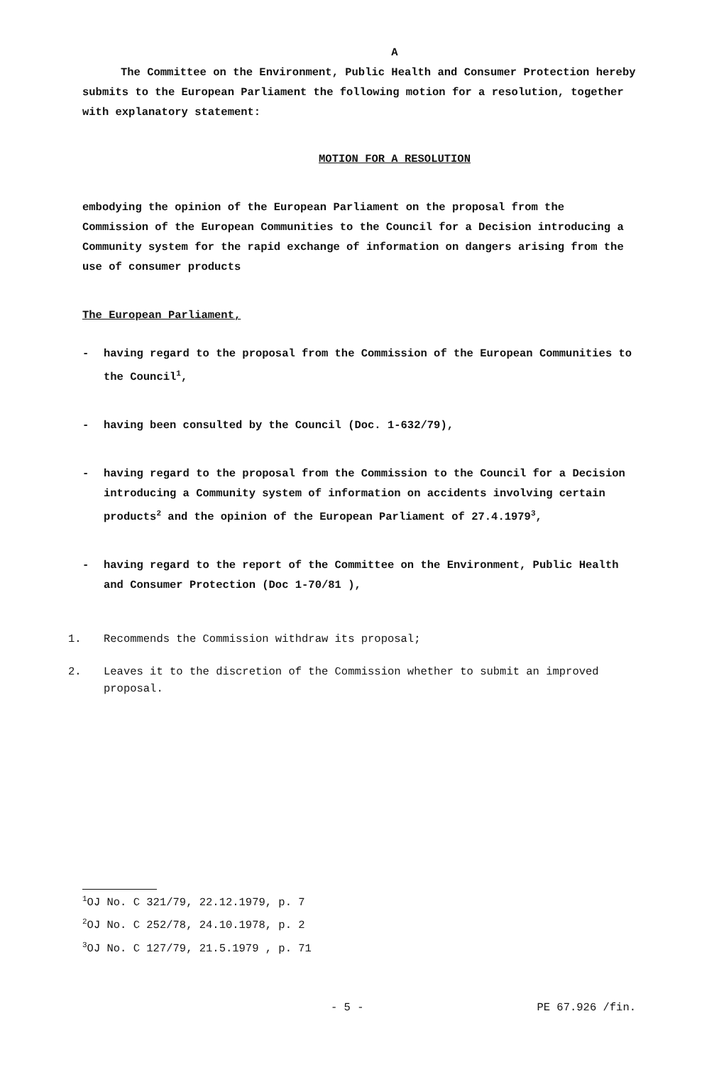A
The Committee on the Environment, Public Health and Consumer Protection hereby submits to the European Parliament the following motion for a resolution, together with explanatory statement:
MOTION FOR A RESOLUTION
embodying the opinion of the European Parliament on the proposal from the Commission of the European Communities to the Council for a Decision introducing a Community system for the rapid exchange of information on dangers arising from the use of consumer products
The European Parliament,
- having regard to the proposal from the Commission of the European Communities to the Council<sup>1</sup>,
- having been consulted by the Council (Doc. 1-632/79),
- having regard to the proposal from the Commission to the Council for a Decision introducing a Community system of information on accidents involving certain products<sup>2</sup> and the opinion of the European Parliament of 27.4.1979<sup>3</sup>,
- having regard to the report of the Committee on the Environment, Public Health and Consumer Protection (Doc 1-70/81 ),
1. Recommends the Commission withdraw its proposal;
2. Leaves it to the discretion of the Commission whether to submit an improved proposal.
<sup>1</sup> OJ No. C 321/79, 22.12.1979, p. 7
<sup>2</sup> OJ No. C 252/78, 24.10.1978, p. 2
<sup>3</sup> OJ No. C 127/79, 21.5.1979 , p. 71
- 5 - PE 67.926 /fin.